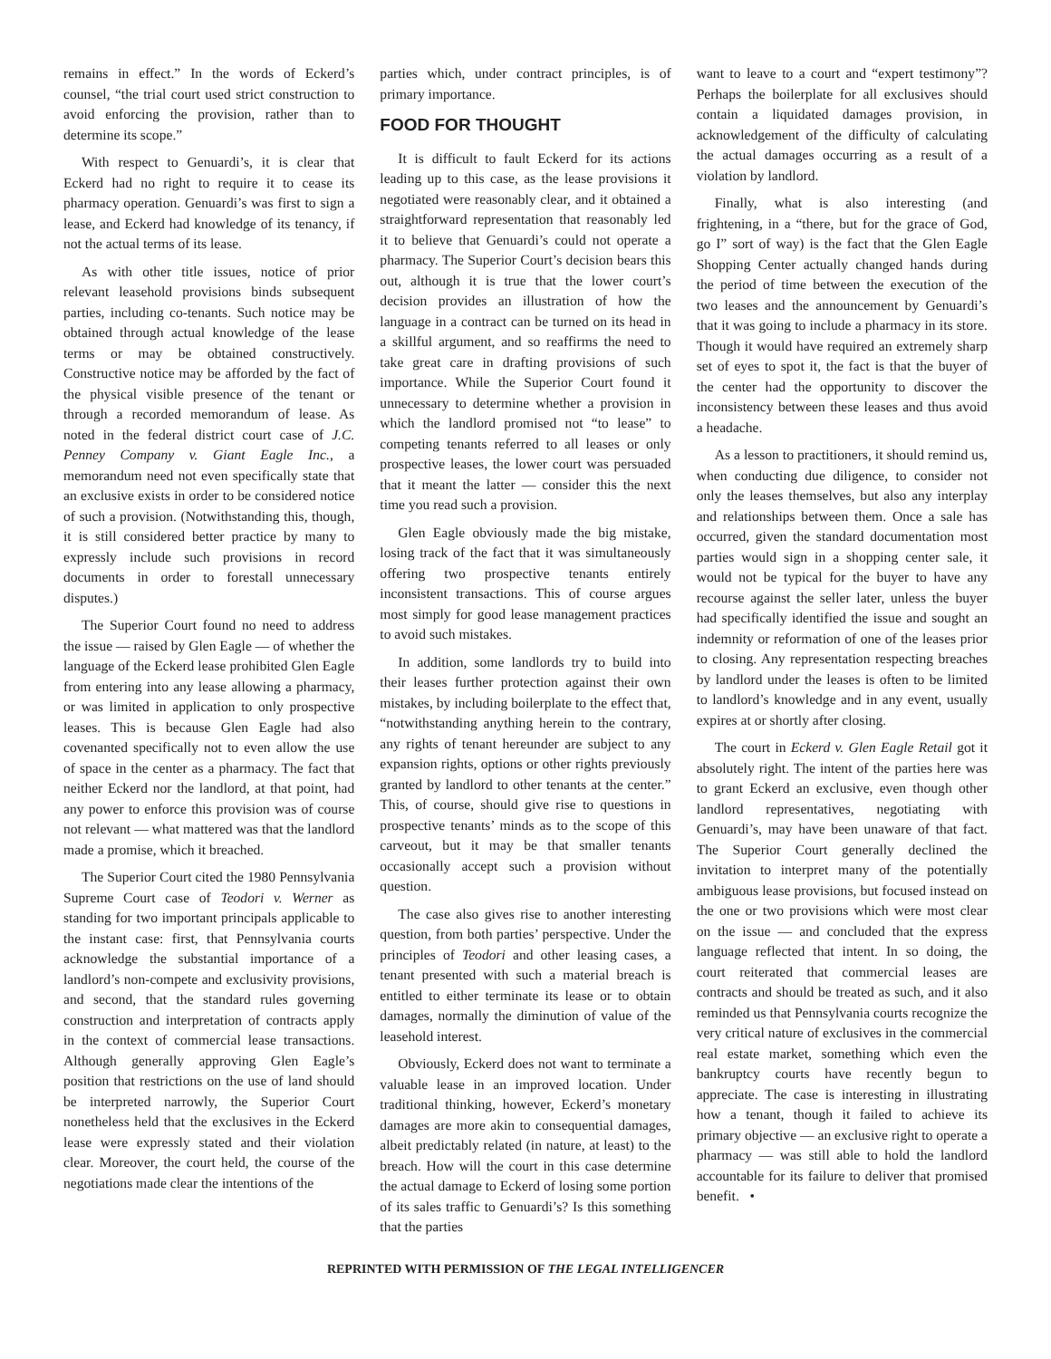remains in effect.” In the words of Eckerd’s counsel, “the trial court used strict construction to avoid enforcing the provision, rather than to determine its scope.”
With respect to Genuardi’s, it is clear that Eckerd had no right to require it to cease its pharmacy operation. Genuardi’s was first to sign a lease, and Eckerd had knowledge of its tenancy, if not the actual terms of its lease.
As with other title issues, notice of prior relevant leasehold provisions binds subsequent parties, including co-tenants. Such notice may be obtained through actual knowledge of the lease terms or may be obtained constructively. Constructive notice may be afforded by the fact of the physical visible presence of the tenant or through a recorded memorandum of lease. As noted in the federal district court case of J.C. Penney Company v. Giant Eagle Inc., a memorandum need not even specifically state that an exclusive exists in order to be considered notice of such a provision. (Notwithstanding this, though, it is still considered better practice by many to expressly include such provisions in record documents in order to forestall unnecessary disputes.)
The Superior Court found no need to address the issue — raised by Glen Eagle — of whether the language of the Eckerd lease prohibited Glen Eagle from entering into any lease allowing a pharmacy, or was limited in application to only prospective leases. This is because Glen Eagle had also covenanted specifically not to even allow the use of space in the center as a pharmacy. The fact that neither Eckerd nor the landlord, at that point, had any power to enforce this provision was of course not relevant — what mattered was that the landlord made a promise, which it breached.
The Superior Court cited the 1980 Pennsylvania Supreme Court case of Teodori v. Werner as standing for two important principals applicable to the instant case: first, that Pennsylvania courts acknowledge the substantial importance of a landlord’s non-compete and exclusivity provisions, and second, that the standard rules governing construction and interpretation of contracts apply in the context of commercial lease transactions. Although generally approving Glen Eagle’s position that restrictions on the use of land should be interpreted narrowly, the Superior Court nonetheless held that the exclusives in the Eckerd lease were expressly stated and their violation clear. Moreover, the court held, the course of the negotiations made clear the intentions of the
parties which, under contract principles, is of primary importance.
FOOD FOR THOUGHT
It is difficult to fault Eckerd for its actions leading up to this case, as the lease provisions it negotiated were reasonably clear, and it obtained a straightforward representation that reasonably led it to believe that Genuardi’s could not operate a pharmacy. The Superior Court’s decision bears this out, although it is true that the lower court’s decision provides an illustration of how the language in a contract can be turned on its head in a skillful argument, and so reaffirms the need to take great care in drafting provisions of such importance. While the Superior Court found it unnecessary to determine whether a provision in which the landlord promised not “to lease” to competing tenants referred to all leases or only prospective leases, the lower court was persuaded that it meant the latter — consider this the next time you read such a provision.
Glen Eagle obviously made the big mistake, losing track of the fact that it was simultaneously offering two prospective tenants entirely inconsistent transactions. This of course argues most simply for good lease management practices to avoid such mistakes.
In addition, some landlords try to build into their leases further protection against their own mistakes, by including boilerplate to the effect that, “notwithstanding anything herein to the contrary, any rights of tenant hereunder are subject to any expansion rights, options or other rights previously granted by landlord to other tenants at the center.” This, of course, should give rise to questions in prospective tenants’ minds as to the scope of this carveout, but it may be that smaller tenants occasionally accept such a provision without question.
The case also gives rise to another interesting question, from both parties’ perspective. Under the principles of Teodori and other leasing cases, a tenant presented with such a material breach is entitled to either terminate its lease or to obtain damages, normally the diminution of value of the leasehold interest.
Obviously, Eckerd does not want to terminate a valuable lease in an improved location. Under traditional thinking, however, Eckerd’s monetary damages are more akin to consequential damages, albeit predictably related (in nature, at least) to the breach. How will the court in this case determine the actual damage to Eckerd of losing some portion of its sales traffic to Genuardi’s? Is this something that the parties
want to leave to a court and “expert testimony”? Perhaps the boilerplate for all exclusives should contain a liquidated damages provision, in acknowledgement of the difficulty of calculating the actual damages occurring as a result of a violation by landlord.
Finally, what is also interesting (and frightening, in a “there, but for the grace of God, go I” sort of way) is the fact that the Glen Eagle Shopping Center actually changed hands during the period of time between the execution of the two leases and the announcement by Genuardi’s that it was going to include a pharmacy in its store. Though it would have required an extremely sharp set of eyes to spot it, the fact is that the buyer of the center had the opportunity to discover the inconsistency between these leases and thus avoid a headache.
As a lesson to practitioners, it should remind us, when conducting due diligence, to consider not only the leases themselves, but also any interplay and relationships between them. Once a sale has occurred, given the standard documentation most parties would sign in a shopping center sale, it would not be typical for the buyer to have any recourse against the seller later, unless the buyer had specifically identified the issue and sought an indemnity or reformation of one of the leases prior to closing. Any representation respecting breaches by landlord under the leases is often to be limited to landlord’s knowledge and in any event, usually expires at or shortly after closing.
The court in Eckerd v. Glen Eagle Retail got it absolutely right. The intent of the parties here was to grant Eckerd an exclusive, even though other landlord representatives, negotiating with Genuardi’s, may have been unaware of that fact. The Superior Court generally declined the invitation to interpret many of the potentially ambiguous lease provisions, but focused instead on the one or two provisions which were most clear on the issue — and concluded that the express language reflected that intent. In so doing, the court reiterated that commercial leases are contracts and should be treated as such, and it also reminded us that Pennsylvania courts recognize the very critical nature of exclusives in the commercial real estate market, something which even the bankruptcy courts have recently begun to appreciate. The case is interesting in illustrating how a tenant, though it failed to achieve its primary objective — an exclusive right to operate a pharmacy — was still able to hold the landlord accountable for its failure to deliver that promised benefit. •
REPRINTED WITH PERMISSION OF THE LEGAL INTELLIGENCER